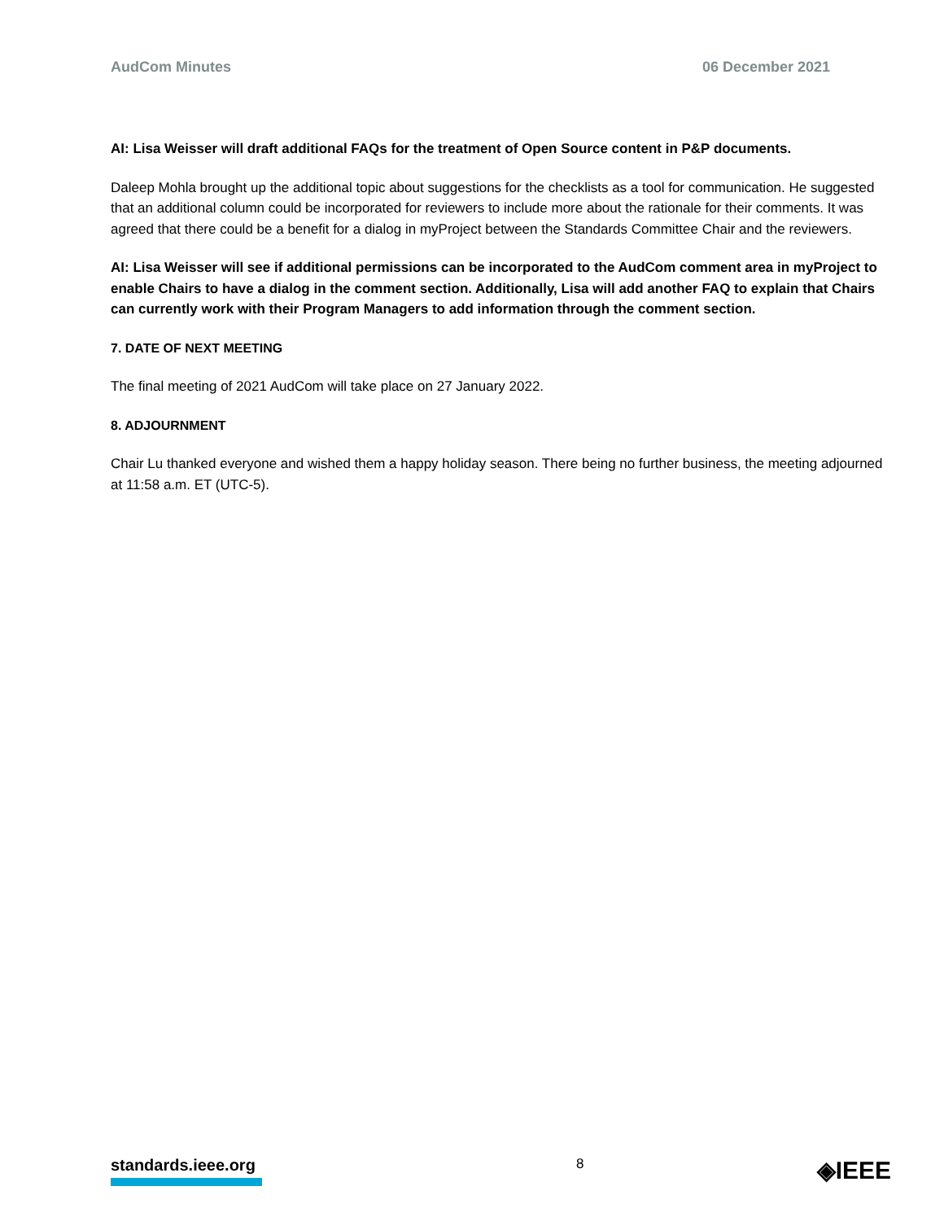AudCom Minutes 06 December 2021
AI: Lisa Weisser will draft additional FAQs for the treatment of Open Source content in P&P documents.
Daleep Mohla brought up the additional topic about suggestions for the checklists as a tool for communication. He suggested that an additional column could be incorporated for reviewers to include more about the rationale for their comments. It was agreed that there could be a benefit for a dialog in myProject between the Standards Committee Chair and the reviewers.
AI: Lisa Weisser will see if additional permissions can be incorporated to the AudCom comment area in myProject to enable Chairs to have a dialog in the comment section. Additionally, Lisa will add another FAQ to explain that Chairs can currently work with their Program Managers to add information through the comment section.
7. DATE OF NEXT MEETING
The final meeting of 2021 AudCom will take place on 27 January 2022.
8. ADJOURNMENT
Chair Lu thanked everyone and wished them a happy holiday season. There being no further business, the meeting adjourned at 11:58 a.m. ET (UTC-5).
standards.ieee.org
8
◈IEEE